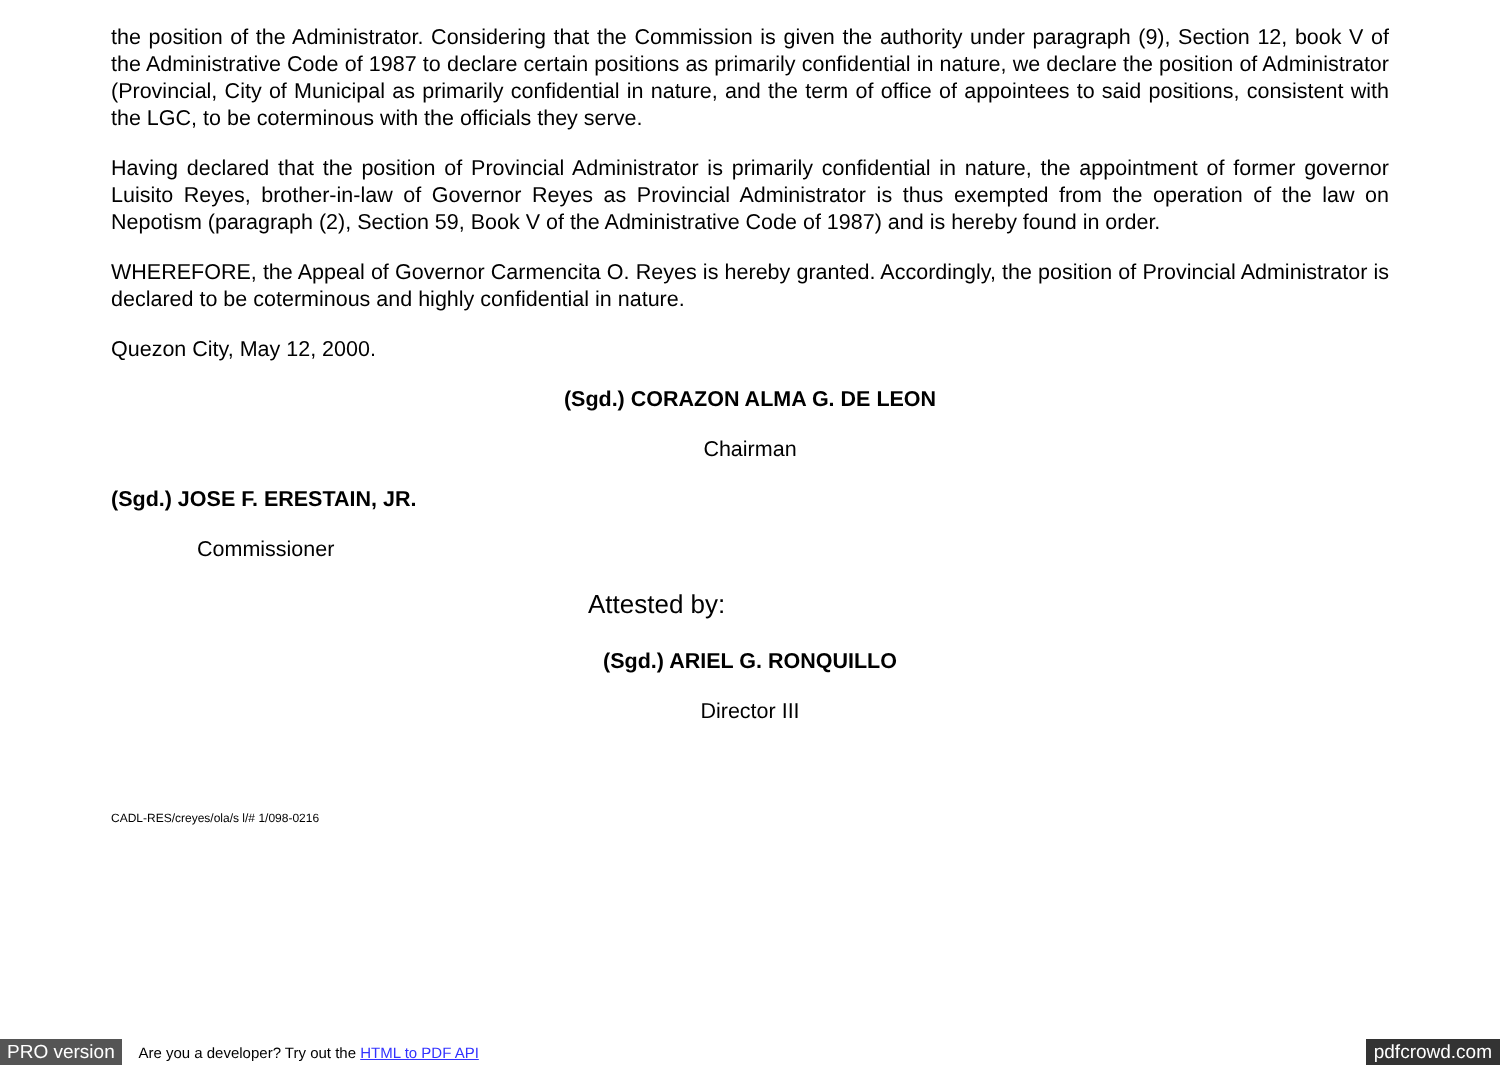the position of the Administrator. Considering that the Commission is given the authority under paragraph (9), Section 12, book V of the Administrative Code of 1987 to declare certain positions as primarily confidential in nature, we declare the position of Administrator (Provincial, City of Municipal as primarily confidential in nature, and the term of office of appointees to said positions, consistent with the LGC, to be coterminous with the officials they serve.
Having declared that the position of Provincial Administrator is primarily confidential in nature, the appointment of former governor Luisito Reyes, brother-in-law of Governor Reyes as Provincial Administrator is thus exempted from the operation of the law on Nepotism (paragraph (2), Section 59, Book V of the Administrative Code of 1987) and is hereby found in order.
WHEREFORE, the Appeal of Governor Carmencita O. Reyes is hereby granted. Accordingly, the position of Provincial Administrator is declared to be coterminous and highly confidential in nature.
Quezon City, May 12, 2000.
(Sgd.) CORAZON ALMA G. DE LEON
Chairman
(Sgd.) JOSE F. ERESTAIN, JR.
Commissioner
Attested by:
(Sgd.) ARIEL G. RONQUILLO
Director III
CADL-RES/creyes/ola/s l/# 1/098-0216
PRO version Are you a developer? Try out the HTML to PDF API pdfcrowd.com